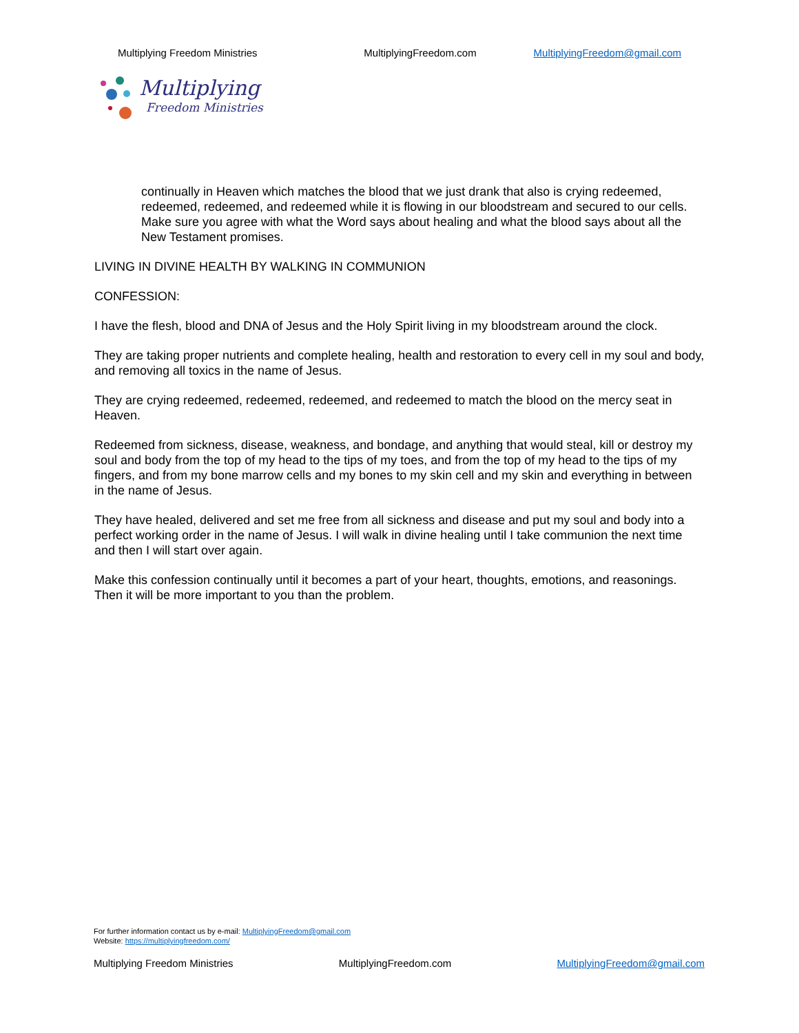Multiplying Freedom Ministries MultiplyingFreedom.com MultiplyingFreedom@gmail.com
Multiplying
Freedom Ministries
continually in Heaven which matches the blood that we just drank that also is crying redeemed, redeemed, redeemed, and redeemed while it is flowing in our bloodstream and secured to our cells. Make sure you agree with what the Word says about healing and what the blood says about all the New Testament promises.
LIVING IN DIVINE HEALTH BY WALKING IN COMMUNION
CONFESSION:
I have the flesh, blood and DNA of Jesus and the Holy Spirit living in my bloodstream around the clock.
They are taking proper nutrients and complete healing, health and restoration to every cell in my soul and body, and removing all toxics in the name of Jesus.
They are crying redeemed, redeemed, redeemed, and redeemed to match the blood on the mercy seat in Heaven.
Redeemed from sickness, disease, weakness, and bondage, and anything that would steal, kill or destroy my soul and body from the top of my head to the tips of my toes, and from the top of my head to the tips of my fingers, and from my bone marrow cells and my bones to my skin cell and my skin and everything in between in the name of Jesus.
They have healed, delivered and set me free from all sickness and disease and put my soul and body into a perfect working order in the name of Jesus. I will walk in divine healing until I take communion the next time and then I will start over again.
Make this confession continually until it becomes a part of your heart, thoughts, emotions, and reasonings. Then it will be more important to you than the problem.
For further information contact us by e-mail: MultiplyingFreedom@gmail.com
Website: https://multiplyingfreedom.com/
Multiplying Freedom Ministries MultiplyingFreedom.com MultiplyingFreedom@gmail.com